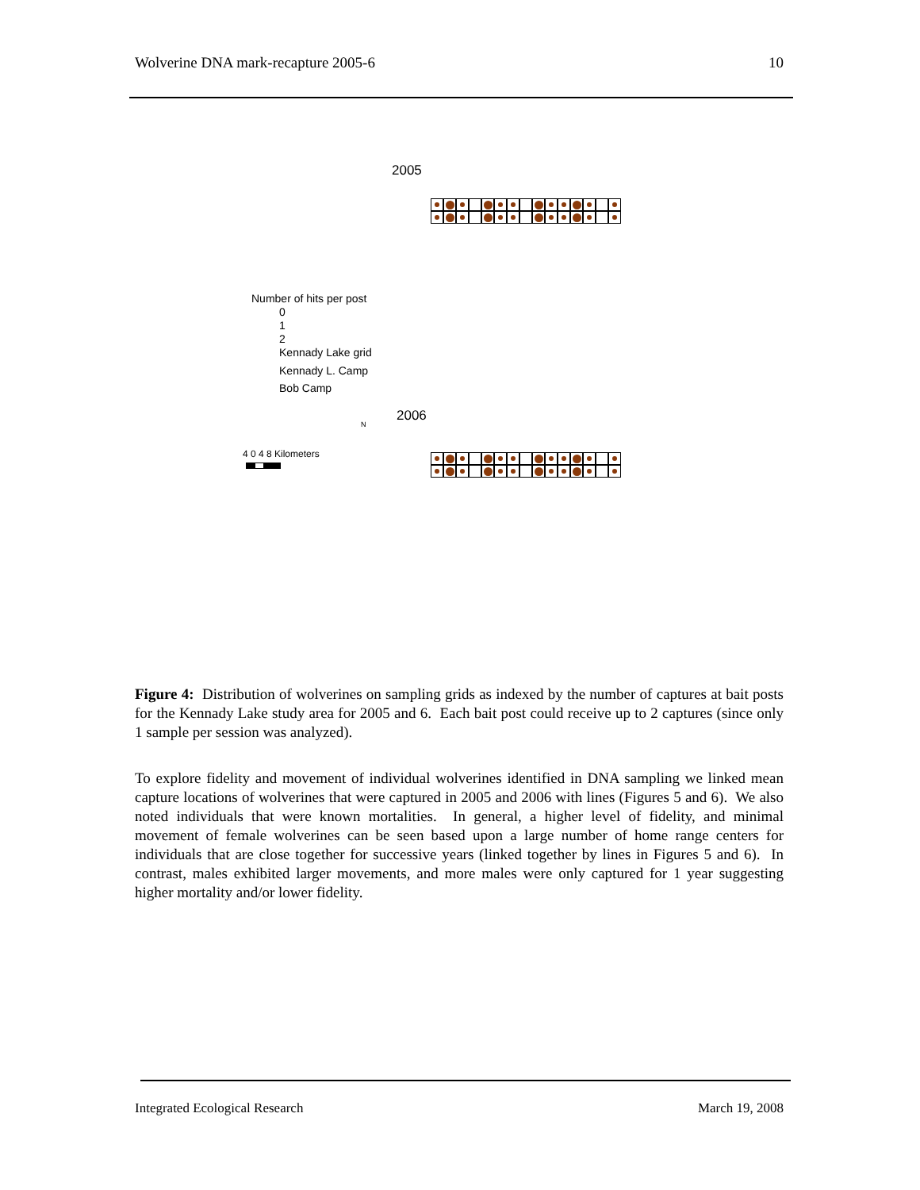Wolverine DNA mark-recapture 2005-6 10
2005
Number of hits per post
0
1
2
Kennady Lake grid
Kennady L. Camp
Bob Camp
2006
4 0 4 8 Kilometers
N
Figure 4: Distribution of wolverines on sampling grids as indexed by the number of captures at bait posts for the Kennady Lake study area for 2005 and 6. Each bait post could receive up to 2 captures (since only 1 sample per session was analyzed).
To explore fidelity and movement of individual wolverines identified in DNA sampling we linked mean capture locations of wolverines that were captured in 2005 and 2006 with lines (Figures 5 and 6). We also noted individuals that were known mortalities. In general, a higher level of fidelity, and minimal movement of female wolverines can be seen based upon a large number of home range centers for individuals that are close together for successive years (linked together by lines in Figures 5 and 6). In contrast, males exhibited larger movements, and more males were only captured for 1 year suggesting higher mortality and/or lower fidelity.
Integrated Ecological Research March 19, 2008